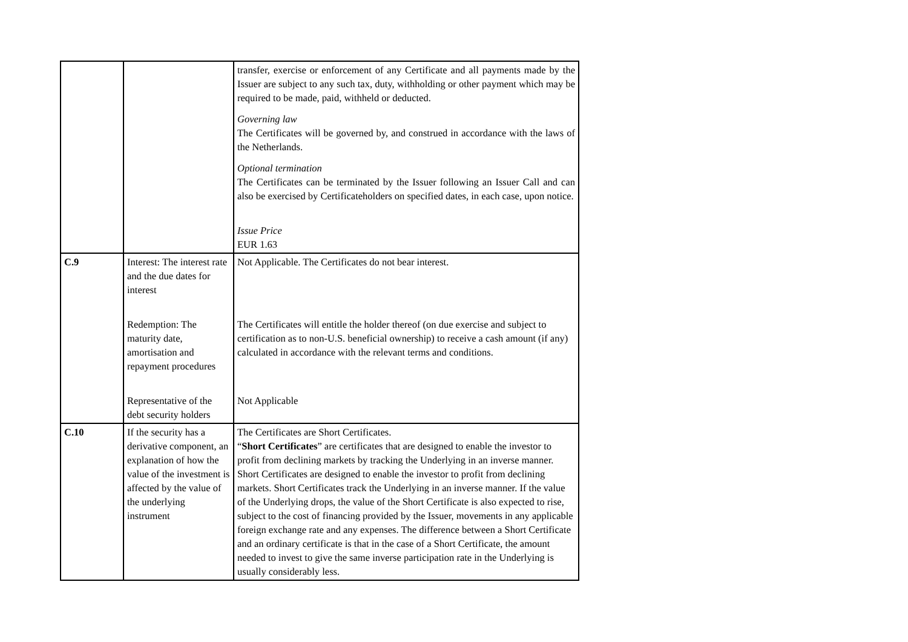| | | transfer, exercise or enforcement of any Certificate and all payments made by the Issuer are subject to any such tax, duty, withholding or other payment which may be required to be made, paid, withheld or deducted. Governing law The Certificates will be governed by, and construed in accordance with the laws of the Netherlands. Optional termination The Certificates can be terminated by the Issuer following an Issuer Call and can also be exercised by Certificateholders on specified dates, in each case, upon notice. Issue Price EUR 1.63 |
| C.9 | Interest: The interest rate and the due dates for interest Redemption: The maturity date, amortisation and repayment procedures Representative of the debt security holders | Not Applicable. The Certificates do not bear interest. The Certificates will entitle the holder thereof (on due exercise and subject to certification as to non-U.S. beneficial ownership) to receive a cash amount (if any) calculated in accordance with the relevant terms and conditions. Not Applicable |
| C.10 | If the security has a derivative component, an explanation of how the value of the investment is affected by the value of the underlying instrument | The Certificates are Short Certificates. “ Short Certificates ” are certificates that are designed to enable the investor to profit from declining markets by tracking the Underlying in an inverse manner. Short Certificates are designed to enable the investor to profit from declining markets. Short Certificates track the Underlying in an inverse manner. If the value of the Underlying drops, the value of the Short Certificate is also expected to rise, subject to the cost of financing provided by the Issuer, movements in any applicable foreign exchange rate and any expenses. The difference between a Short Certificate and an ordinary certificate is that in the case of a Short Certificate, the amount needed to invest to give the same inverse participation rate in the Underlying is usually considerably less. |